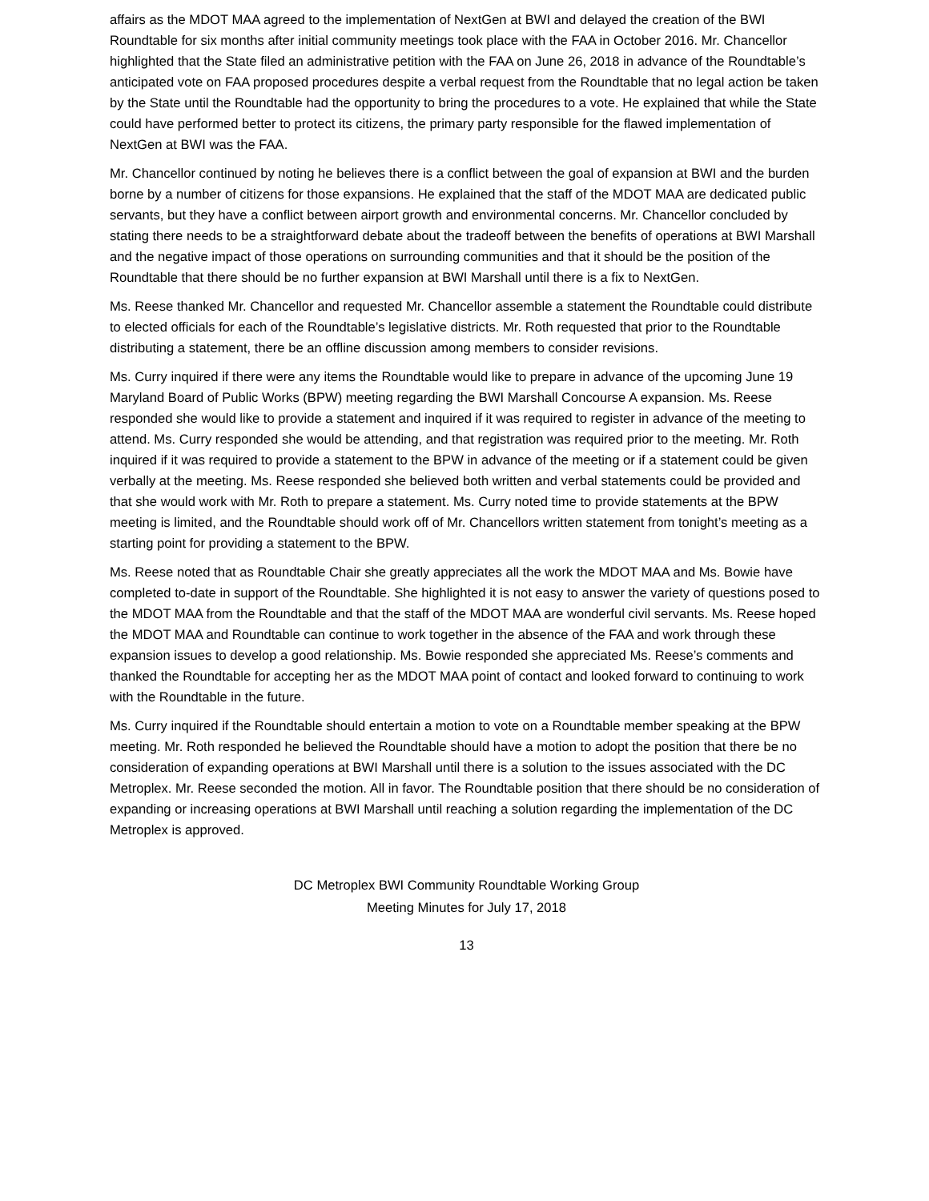affairs as the MDOT MAA agreed to the implementation of NextGen at BWI and delayed the creation of the BWI Roundtable for six months after initial community meetings took place with the FAA in October 2016. Mr. Chancellor highlighted that the State filed an administrative petition with the FAA on June 26, 2018 in advance of the Roundtable’s anticipated vote on FAA proposed procedures despite a verbal request from the Roundtable that no legal action be taken by the State until the Roundtable had the opportunity to bring the procedures to a vote. He explained that while the State could have performed better to protect its citizens, the primary party responsible for the flawed implementation of NextGen at BWI was the FAA.
Mr. Chancellor continued by noting he believes there is a conflict between the goal of expansion at BWI and the burden borne by a number of citizens for those expansions. He explained that the staff of the MDOT MAA are dedicated public servants, but they have a conflict between airport growth and environmental concerns. Mr. Chancellor concluded by stating there needs to be a straightforward debate about the tradeoff between the benefits of operations at BWI Marshall and the negative impact of those operations on surrounding communities and that it should be the position of the Roundtable that there should be no further expansion at BWI Marshall until there is a fix to NextGen.
Ms. Reese thanked Mr. Chancellor and requested Mr. Chancellor assemble a statement the Roundtable could distribute to elected officials for each of the Roundtable’s legislative districts. Mr. Roth requested that prior to the Roundtable distributing a statement, there be an offline discussion among members to consider revisions.
Ms. Curry inquired if there were any items the Roundtable would like to prepare in advance of the upcoming June 19 Maryland Board of Public Works (BPW) meeting regarding the BWI Marshall Concourse A expansion. Ms. Reese responded she would like to provide a statement and inquired if it was required to register in advance of the meeting to attend. Ms. Curry responded she would be attending, and that registration was required prior to the meeting. Mr. Roth inquired if it was required to provide a statement to the BPW in advance of the meeting or if a statement could be given verbally at the meeting. Ms. Reese responded she believed both written and verbal statements could be provided and that she would work with Mr. Roth to prepare a statement. Ms. Curry noted time to provide statements at the BPW meeting is limited, and the Roundtable should work off of Mr. Chancellors written statement from tonight’s meeting as a starting point for providing a statement to the BPW.
Ms. Reese noted that as Roundtable Chair she greatly appreciates all the work the MDOT MAA and Ms. Bowie have completed to-date in support of the Roundtable. She highlighted it is not easy to answer the variety of questions posed to the MDOT MAA from the Roundtable and that the staff of the MDOT MAA are wonderful civil servants. Ms. Reese hoped the MDOT MAA and Roundtable can continue to work together in the absence of the FAA and work through these expansion issues to develop a good relationship. Ms. Bowie responded she appreciated Ms. Reese’s comments and thanked the Roundtable for accepting her as the MDOT MAA point of contact and looked forward to continuing to work with the Roundtable in the future.
Ms. Curry inquired if the Roundtable should entertain a motion to vote on a Roundtable member speaking at the BPW meeting. Mr. Roth responded he believed the Roundtable should have a motion to adopt the position that there be no consideration of expanding operations at BWI Marshall until there is a solution to the issues associated with the DC Metroplex. Mr. Reese seconded the motion. All in favor. The Roundtable position that there should be no consideration of expanding or increasing operations at BWI Marshall until reaching a solution regarding the implementation of the DC Metroplex is approved.
DC Metroplex BWI Community Roundtable Working Group
Meeting Minutes for July 17, 2018
13